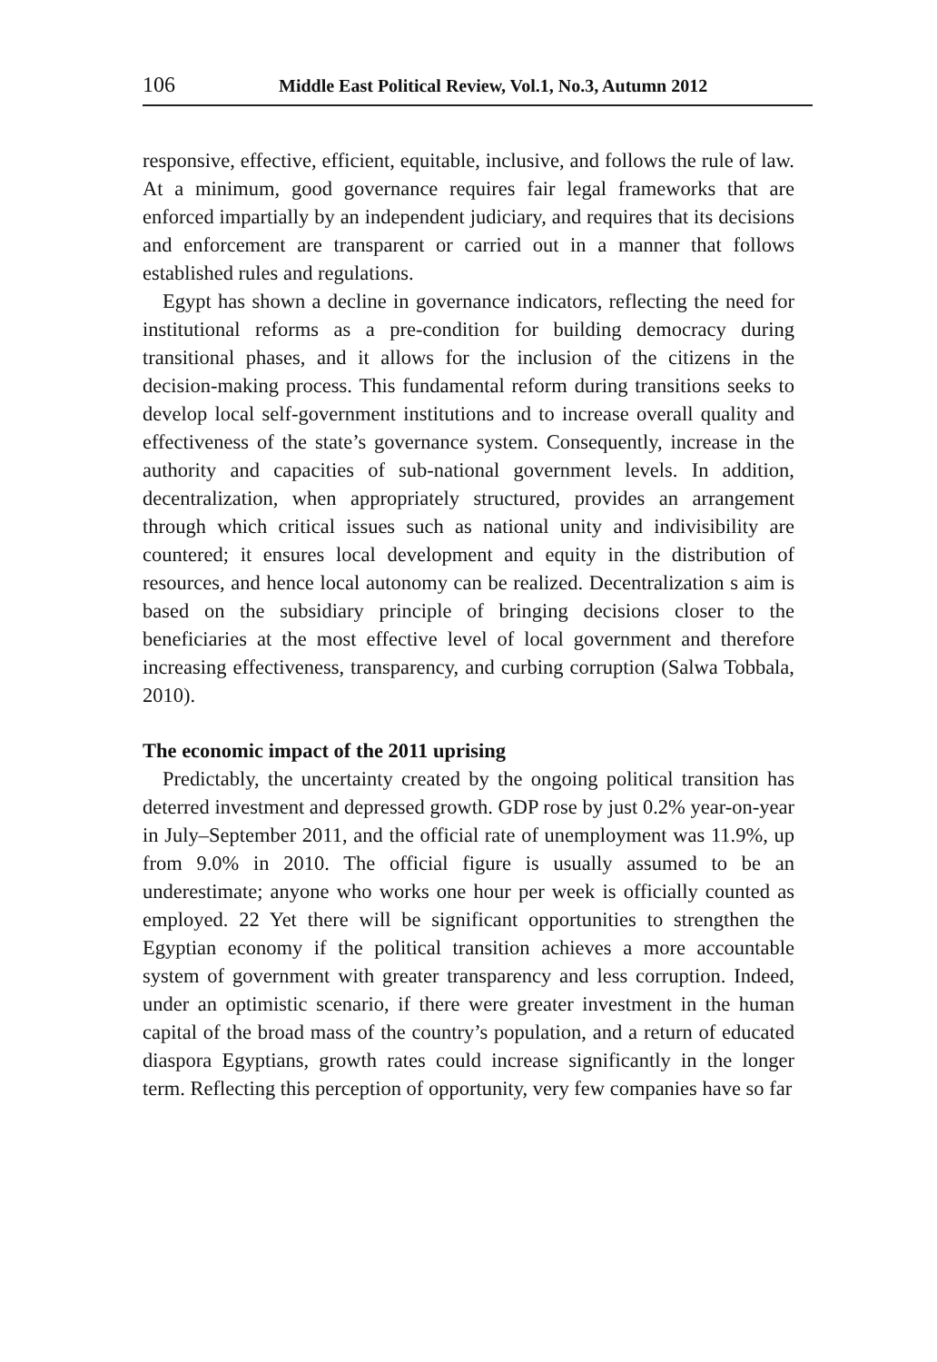106 Middle East Political Review, Vol.1, No.3, Autumn 2012
responsive, effective, efficient, equitable, inclusive, and follows the rule of law. At a minimum, good governance requires fair legal frameworks that are enforced impartially by an independent judiciary, and requires that its decisions and enforcement are transparent or carried out in a manner that follows established rules and regulations.
Egypt has shown a decline in governance indicators, reflecting the need for institutional reforms as a pre-condition for building democracy during transitional phases, and it allows for the inclusion of the citizens in the decision-making process. This fundamental reform during transitions seeks to develop local self-government institutions and to increase overall quality and effectiveness of the state’s governance system. Consequently, increase in the authority and capacities of sub-national government levels. In addition, decentralization, when appropriately structured, provides an arrangement through which critical issues such as national unity and indivisibility are countered; it ensures local development and equity in the distribution of resources, and hence local autonomy can be realized. Decentralization s aim is based on the subsidiary principle of bringing decisions closer to the beneficiaries at the most effective level of local government and therefore increasing effectiveness, transparency, and curbing corruption (Salwa Tobbala, 2010).
The economic impact of the 2011 uprising
Predictably, the uncertainty created by the ongoing political transition has deterred investment and depressed growth. GDP rose by just 0.2% year-on-year in July–September 2011, and the official rate of unemployment was 11.9%, up from 9.0% in 2010. The official figure is usually assumed to be an underestimate; anyone who works one hour per week is officially counted as employed. 22 Yet there will be significant opportunities to strengthen the Egyptian economy if the political transition achieves a more accountable system of government with greater transparency and less corruption. Indeed, under an optimistic scenario, if there were greater investment in the human capital of the broad mass of the country’s population, and a return of educated diaspora Egyptians, growth rates could increase significantly in the longer term. Reflecting this perception of opportunity, very few companies have so far